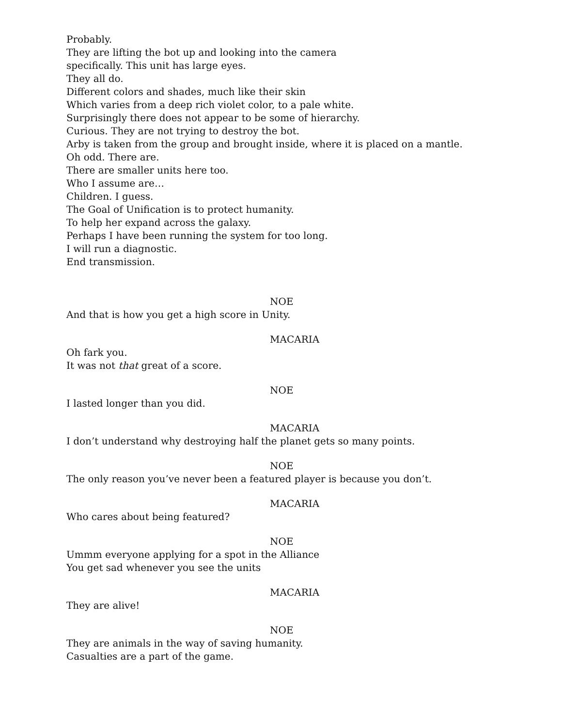Probably.
They are lifting the bot up and looking into the camera
specifically. This unit has large eyes.
They all do.
Different colors and shades, much like their skin
Which varies from a deep rich violet color, to a pale white.
Surprisingly there does not appear to be some of hierarchy.
Curious. They are not trying to destroy the bot.
Arby is taken from the group and brought inside, where it is placed on a mantle.
Oh odd. There are.
There are smaller units here too.
Who I assume are…
Children. I guess.
The Goal of Unification is to protect humanity.
To help her expand across the galaxy.
Perhaps I have been running the system for too long.
I will run a diagnostic.
End transmission.
NOE
And that is how you get a high score in Unity.
MACARIA
Oh fark you.
It was not that great of a score.
NOE
I lasted longer than you did.
MACARIA
I don’t understand why destroying half the planet gets so many points.
NOE
The only reason you’ve never been a featured player is because you don’t.
MACARIA
Who cares about being featured?
NOE
Ummm everyone applying for a spot in the Alliance
You get sad whenever you see the units
MACARIA
They are alive!
NOE
They are animals in the way of saving humanity.
Casualties are a part of the game.